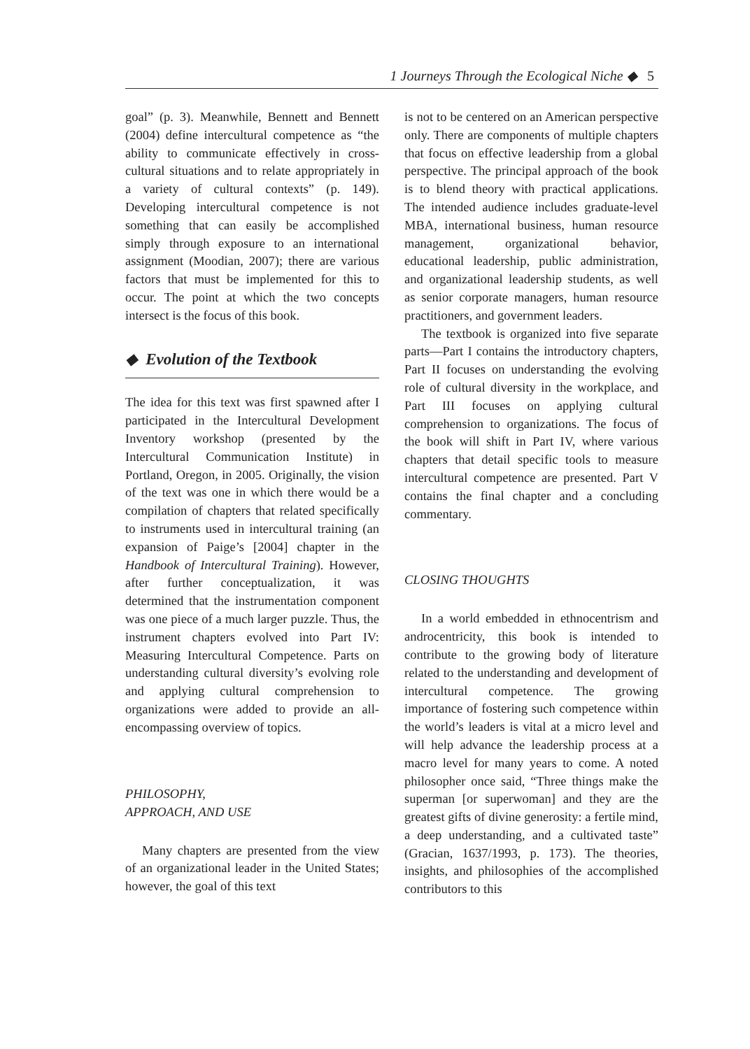1 Journeys Through the Ecological Niche ◆ 5
goal” (p. 3). Meanwhile, Bennett and Bennett (2004) define intercultural competence as “the ability to communicate effectively in cross-cultural situations and to relate appropriately in a variety of cultural contexts” (p. 149). Developing intercultural competence is not something that can easily be accomplished simply through exposure to an international assignment (Moodian, 2007); there are various factors that must be implemented for this to occur. The point at which the two concepts intersect is the focus of this book.
◆ Evolution of the Textbook
The idea for this text was first spawned after I participated in the Intercultural Development Inventory workshop (presented by the Intercultural Communication Institute) in Portland, Oregon, in 2005. Originally, the vision of the text was one in which there would be a compilation of chapters that related specifically to instruments used in intercultural training (an expansion of Paige’s [2004] chapter in the Handbook of Intercultural Training). However, after further conceptualization, it was determined that the instrumentation component was one piece of a much larger puzzle. Thus, the instrument chapters evolved into Part IV: Measuring Intercultural Competence. Parts on understanding cultural diversity’s evolving role and applying cultural comprehension to organizations were added to provide an all-encompassing overview of topics.
PHILOSOPHY,
APPROACH, AND USE
Many chapters are presented from the view of an organizational leader in the United States; however, the goal of this text
is not to be centered on an American perspective only. There are components of multiple chapters that focus on effective leadership from a global perspective. The principal approach of the book is to blend theory with practical applications. The intended audience includes graduate-level MBA, international business, human resource management, organizational behavior, educational leadership, public administration, and organizational leadership students, as well as senior corporate managers, human resource practitioners, and government leaders.
The textbook is organized into five separate parts—Part I contains the introductory chapters, Part II focuses on understanding the evolving role of cultural diversity in the workplace, and Part III focuses on applying cultural comprehension to organizations. The focus of the book will shift in Part IV, where various chapters that detail specific tools to measure intercultural competence are presented. Part V contains the final chapter and a concluding commentary.
CLOSING THOUGHTS
In a world embedded in ethnocentrism and androcentricity, this book is intended to contribute to the growing body of literature related to the understanding and development of intercultural competence. The growing importance of fostering such competence within the world’s leaders is vital at a micro level and will help advance the leadership process at a macro level for many years to come. A noted philosopher once said, “Three things make the superman [or superwoman] and they are the greatest gifts of divine generosity: a fertile mind, a deep understanding, and a cultivated taste” (Gracian, 1637/1993, p. 173). The theories, insights, and philosophies of the accomplished contributors to this